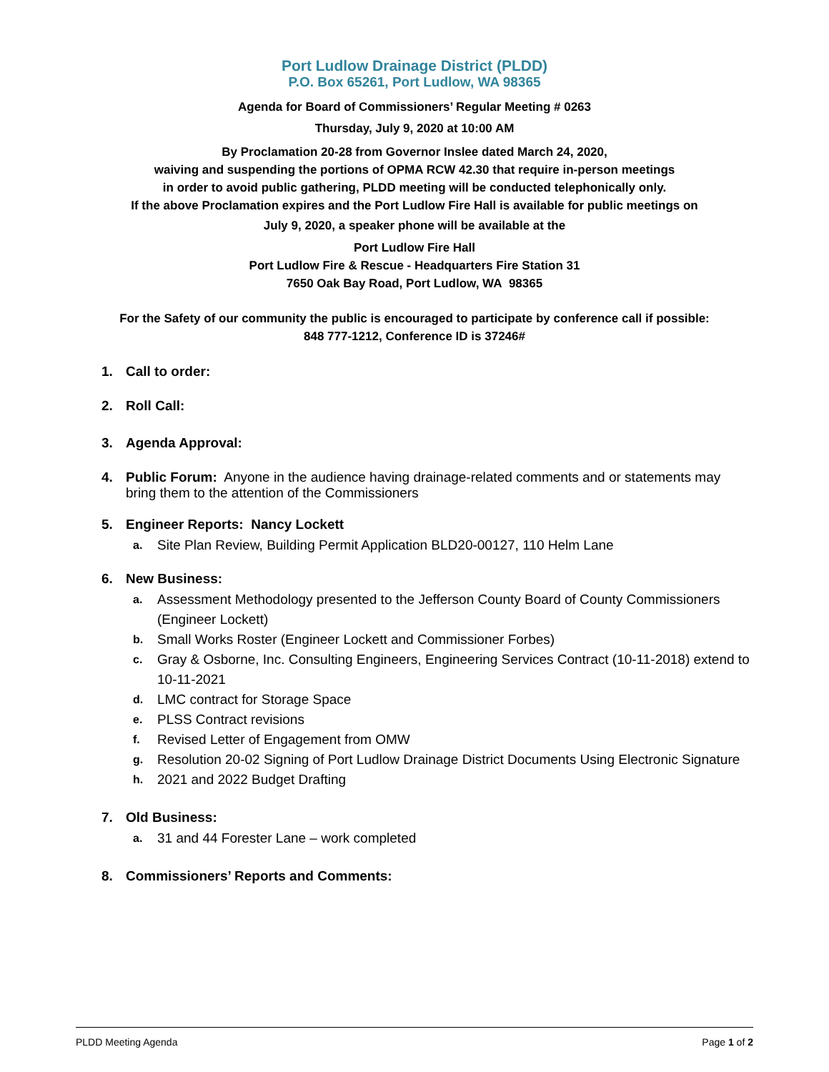Port Ludlow Drainage District (PLDD)
P.O. Box 65261, Port Ludlow, WA 98365
Agenda for Board of Commissioners’ Regular Meeting # 0263
Thursday, July 9, 2020 at 10:00 AM
By Proclamation 20-28 from Governor Inslee dated March 24, 2020,
waiving and suspending the portions of OPMA RCW 42.30 that require in-person meetings
in order to avoid public gathering, PLDD meeting will be conducted telephonically only.
If the above Proclamation expires and the Port Ludlow Fire Hall is available for public meetings on
July 9, 2020, a speaker phone will be available at the
Port Ludlow Fire Hall
Port Ludlow Fire & Rescue - Headquarters Fire Station 31
7650 Oak Bay Road, Port Ludlow, WA 98365
For the Safety of our community the public is encouraged to participate by conference call if possible:
848 777-1212, Conference ID is 37246#
1. Call to order:
2. Roll Call:
3. Agenda Approval:
4. Public Forum: Anyone in the audience having drainage-related comments and or statements may bring them to the attention of the Commissioners
5. Engineer Reports: Nancy Lockett
a. Site Plan Review, Building Permit Application BLD20-00127, 110 Helm Lane
6. New Business:
a. Assessment Methodology presented to the Jefferson County Board of County Commissioners (Engineer Lockett)
b. Small Works Roster (Engineer Lockett and Commissioner Forbes)
c. Gray & Osborne, Inc. Consulting Engineers, Engineering Services Contract (10-11-2018) extend to 10-11-2021
d. LMC contract for Storage Space
e. PLSS Contract revisions
f. Revised Letter of Engagement from OMW
g. Resolution 20-02 Signing of Port Ludlow Drainage District Documents Using Electronic Signature
h. 2021 and 2022 Budget Drafting
7. Old Business:
a. 31 and 44 Forester Lane – work completed
8. Commissioners’ Reports and Comments:
PLDD Meeting Agenda Page 1 of 2